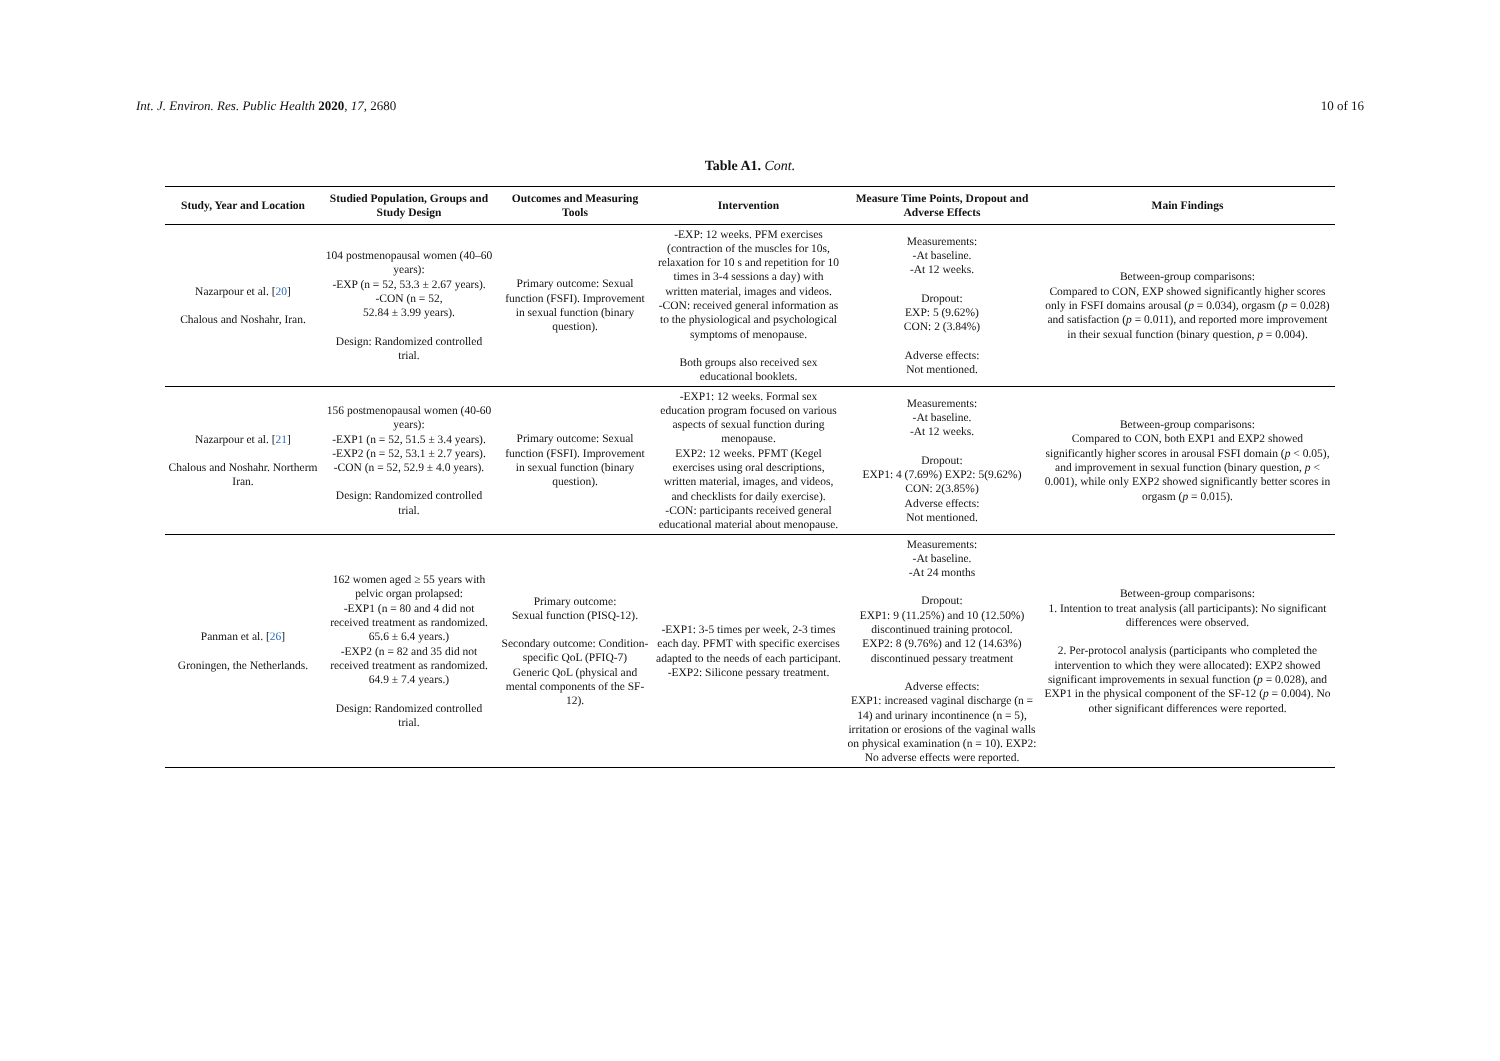Int. J. Environ. Res. Public Health 2020, 17, 2680 10 of 16
Table A1. Cont.
| Study, Year and Location | Studied Population, Groups and Study Design | Outcomes and Measuring Tools | Intervention | Measure Time Points, Dropout and Adverse Effects | Main Findings |
| --- | --- | --- | --- | --- | --- |
| Nazarpour et al. [ 20 ] Chalous and Noshahr, Iran. | 104 postmenopausal women (40–60 years): -EXP (n = 52, 53.3 ± 2.67 years). -CON (n = 52, 52.84 ± 3.99 years). Design: Randomized controlled trial. | Primary outcome: Sexual function (FSFI). Improvement in sexual function (binary question). | -EXP: 12 weeks. PFM exercises (contraction of the muscles for 10s, relaxation for 10 s and repetition for 10 times in 3-4 sessions a day) with written material, images and videos. -CON: received general information as to the physiological and psychological symptoms of menopause. Both groups also received sex educational booklets. | Measurements: -At baseline. -At 12 weeks. Dropout: EXP: 5 (9.62%) CON: 2 (3.84%) Adverse effects: Not mentioned. | Between-group comparisons: Compared to CON, EXP showed significantly higher scores only in FSFI domains arousal ( p = 0.034), orgasm ( p = 0.028) and satisfaction ( p = 0.011), and reported more improvement in their sexual function (binary question, p = 0.004). |
| Nazarpour et al. [ 21 ] Chalous and Noshahr. Northerm Iran. | 156 postmenopausal women (40-60 years): -EXP1 (n = 52, 51.5 ± 3.4 years). -EXP2 (n = 52, 53.1 ± 2.7 years). -CON (n = 52, 52.9 ± 4.0 years). Design: Randomized controlled trial. | Primary outcome: Sexual function (FSFI). Improvement in sexual function (binary question). | -EXP1: 12 weeks. Formal sex education program focused on various aspects of sexual function during menopause. EXP2: 12 weeks. PFMT (Kegel exercises using oral descriptions, written material, images, and videos, and checklists for daily exercise). -CON: participants received general educational material about menopause. | Measurements: -At baseline. -At 12 weeks. Dropout: EXP1: 4 (7.69%) EXP2: 5(9.62%) CON: 2(3.85%) Adverse effects: Not mentioned. | Between-group comparisons: Compared to CON, both EXP1 and EXP2 showed significantly higher scores in arousal FSFI domain ( p < 0.05), and improvement in sexual function (binary question, p < 0.001), while only EXP2 showed significantly better scores in orgasm ( p = 0.015). |
| Panman et al. [ 26 ] Groningen, the Netherlands. | 162 women aged ≥ 55 years with pelvic organ prolapsed: -EXP1 (n = 80 and 4 did not received treatment as randomized. 65.6 ± 6.4 years.) -EXP2 (n = 82 and 35 did not received treatment as randomized. 64.9 ± 7.4 years.) Design: Randomized controlled trial. | Primary outcome: Sexual function (PISQ-12). Secondary outcome: Condition-specific QoL (PFIQ-7) Generic QoL (physical and mental components of the SF-12). | -EXP1: 3-5 times per week, 2-3 times each day. PFMT with specific exercises adapted to the needs of each participant. -EXP2: Silicone pessary treatment. | Measurements: -At baseline. -At 24 months Dropout: EXP1: 9 (11.25%) and 10 (12.50%) discontinued training protocol. EXP2: 8 (9.76%) and 12 (14.63%) discontinued pessary treatment Adverse effects: EXP1: increased vaginal discharge (n = 14) and urinary incontinence (n = 5), irritation or erosions of the vaginal walls on physical examination (n = 10). EXP2: No adverse effects were reported. | Between-group comparisons: 1. Intention to treat analysis (all participants): No significant differences were observed. 2. Per-protocol analysis (participants who completed the intervention to which they were allocated): EXP2 showed significant improvements in sexual function ( p = 0.028), and EXP1 in the physical component of the SF-12 ( p = 0.004). No other significant differences were reported. |